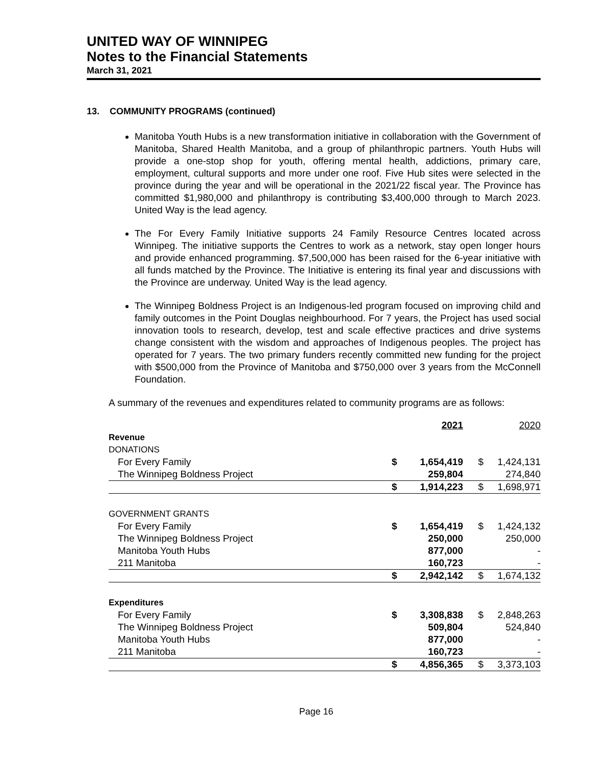UNITED WAY OF WINNIPEG
Notes to the Financial Statements
March 31, 2021
13. COMMUNITY PROGRAMS (continued)
Manitoba Youth Hubs is a new transformation initiative in collaboration with the Government of Manitoba, Shared Health Manitoba, and a group of philanthropic partners. Youth Hubs will provide a one-stop shop for youth, offering mental health, addictions, primary care, employment, cultural supports and more under one roof. Five Hub sites were selected in the province during the year and will be operational in the 2021/22 fiscal year. The Province has committed $1,980,000 and philanthropy is contributing $3,400,000 through to March 2023. United Way is the lead agency.
The For Every Family Initiative supports 24 Family Resource Centres located across Winnipeg. The initiative supports the Centres to work as a network, stay open longer hours and provide enhanced programming. $7,500,000 has been raised for the 6-year initiative with all funds matched by the Province. The Initiative is entering its final year and discussions with the Province are underway. United Way is the lead agency.
The Winnipeg Boldness Project is an Indigenous-led program focused on improving child and family outcomes in the Point Douglas neighbourhood. For 7 years, the Project has used social innovation tools to research, develop, test and scale effective practices and drive systems change consistent with the wisdom and approaches of Indigenous peoples. The project has operated for 7 years. The two primary funders recently committed new funding for the project with $500,000 from the Province of Manitoba and $750,000 over 3 years from the McConnell Foundation.
A summary of the revenues and expenditures related to community programs are as follows:
| | | 2021 | | 2020 |
| Revenue | | | | |
| DONATIONS | | | | |
| For Every Family | $ | 1,654,419 | $ | 1,424,131 |
| The Winnipeg Boldness Project | | 259,804 | | 274,840 |
| | $ | 1,914,223 | $ | 1,698,971 |
| GOVERNMENT GRANTS | | | | |
| For Every Family | $ | 1,654,419 | $ | 1,424,132 |
| The Winnipeg Boldness Project | | 250,000 | | 250,000 |
| Manitoba Youth Hubs | | 877,000 | | - |
| 211 Manitoba | | 160,723 | | - |
| | $ | 2,942,142 | $ | 1,674,132 |
| Expenditures | | | | |
| For Every Family | $ | 3,308,838 | $ | 2,848,263 |
| The Winnipeg Boldness Project | | 509,804 | | 524,840 |
| Manitoba Youth Hubs | | 877,000 | | - |
| 211 Manitoba | | 160,723 | | - |
| | $ | 4,856,365 | $ | 3,373,103 |
Page 16